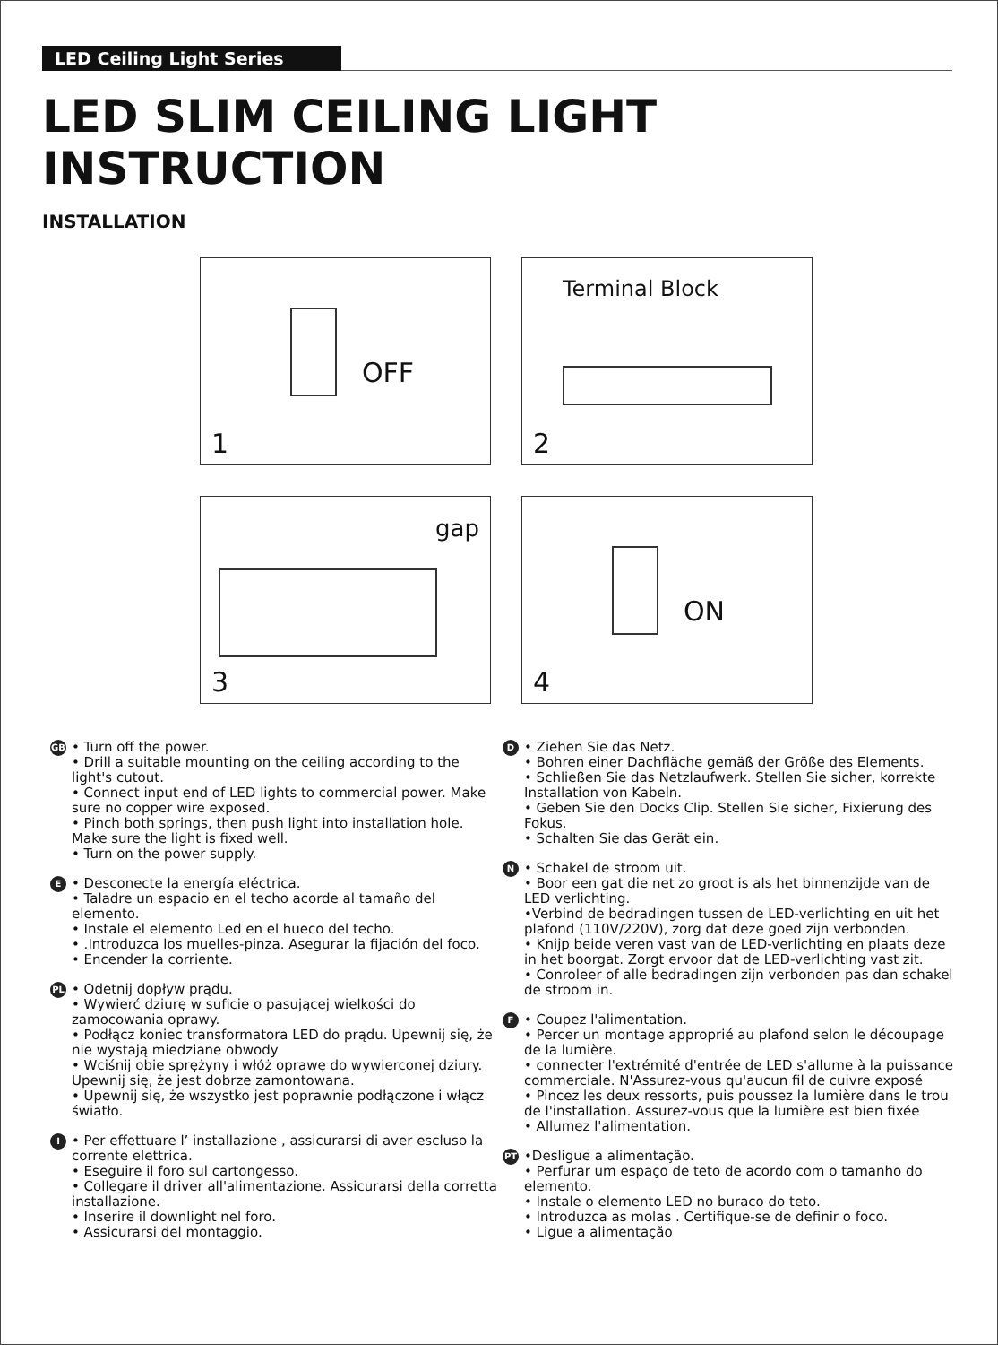LED Ceiling Light Series
LED SLIM CEILING LIGHT INSTRUCTION
INSTALLATION
OFF
1
Terminal Block
2
gap
3
ON
4
GB
• Turn off the power.
• Drill a suitable mounting on the ceiling according to the light's cutout.
• Connect input end of LED lights to commercial power. Make sure no copper wire exposed.
• Pinch both springs, then push light into installation hole. Make sure the light is fixed well.
• Turn on the power supply.
E
• Desconecte la energía eléctrica.
• Taladre un espacio en el techo acorde al tamaño del elemento.
• Instale el elemento Led en el hueco del techo.
• .Introduzca los muelles-pinza. Asegurar la fijación del foco.
• Encender la corriente.
PL
• Odetnij dopływ prądu.
• Wywierć dziurę w suficie o pasującej wielkości do zamocowania oprawy.
• Podłącz koniec transformatora LED do prądu. Upewnij się, że nie wystają miedziane obwody
• Wciśnij obie sprężyny i włóż oprawę do wywierconej dziury. Upewnij się, że jest dobrze zamontowana.
• Upewnij się, że wszystko jest poprawnie podłączone i włącz światło.
I
• Per effettuare l’ installazione , assicurarsi di aver escluso la corrente elettrica.
• Eseguire il foro sul cartongesso.
• Collegare il driver all'alimentazione. Assicurarsi della corretta installazione.
• Inserire il downlight nel foro.
• Assicurarsi del montaggio.
D
• Ziehen Sie das Netz.
• Bohren einer Dachfläche gemäß der Größe des Elements.
• Schließen Sie das Netzlaufwerk. Stellen Sie sicher, korrekte Installation von Kabeln.
• Geben Sie den Docks Clip. Stellen Sie sicher, Fixierung des Fokus.
• Schalten Sie das Gerät ein.
N
• Schakel de stroom uit.
• Boor een gat die net zo groot is als het binnenzijde van de LED verlichting.
•Verbind de bedradingen tussen de LED-verlichting en uit het plafond (110V/220V), zorg dat deze goed zijn verbonden.
• Knijp beide veren vast van de LED-verlichting en plaats deze in het boorgat. Zorgt ervoor dat de LED-verlichting vast zit.
• Conroleer of alle bedradingen zijn verbonden pas dan schakel de stroom in.
F
• Coupez l'alimentation.
• Percer un montage approprié au plafond selon le découpage de la lumière.
• connecter l'extrémité d'entrée de LED s'allume à la puissance commerciale. N'Assurez-vous qu'aucun fil de cuivre exposé
• Pincez les deux ressorts, puis poussez la lumière dans le trou de l'installation. Assurez-vous que la lumière est bien fixée
• Allumez l'alimentation.
PT
•Desligue a alimentação.
• Perfurar um espaço de teto de acordo com o tamanho do elemento.
• Instale o elemento LED no buraco do teto.
• Introduzca as molas . Certifique-se de definir o foco.
• Ligue a alimentação